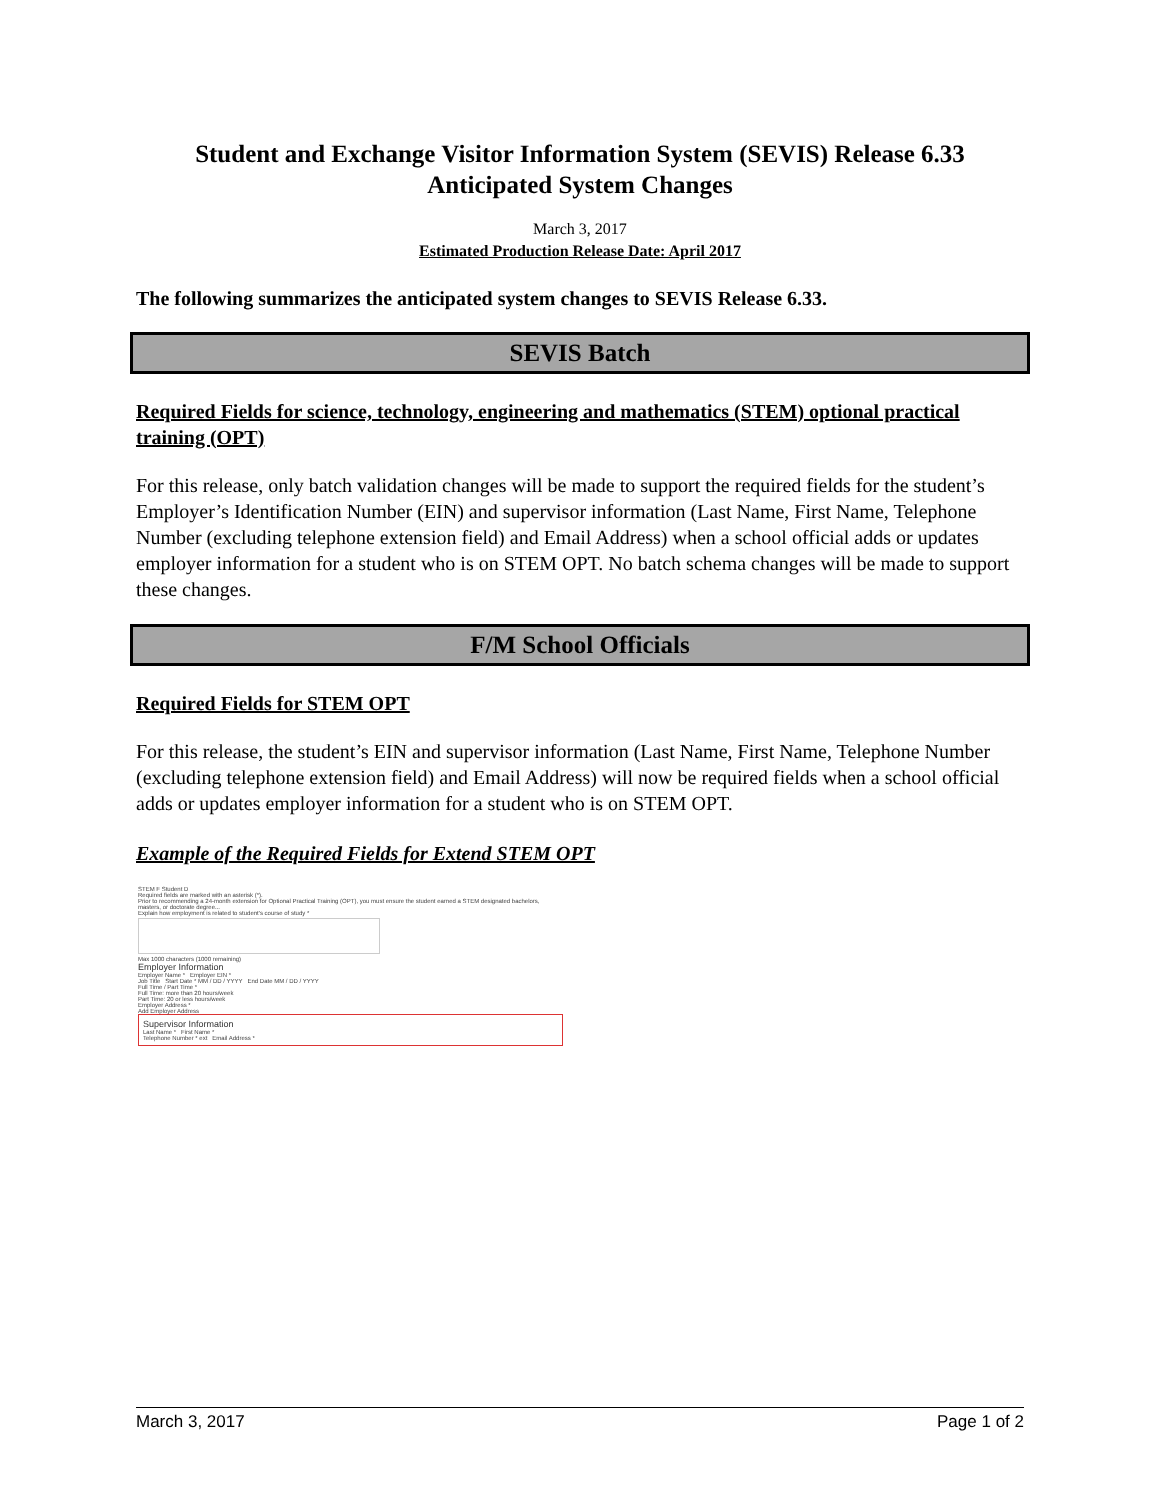Student and Exchange Visitor Information System (SEVIS) Release 6.33
Anticipated System Changes
March 3, 2017
Estimated Production Release Date: April 2017
The following summarizes the anticipated system changes to SEVIS Release 6.33.
SEVIS Batch
Required Fields for science, technology, engineering and mathematics (STEM) optional practical training (OPT)
For this release, only batch validation changes will be made to support the required fields for the student’s Employer’s Identification Number (EIN) and supervisor information (Last Name, First Name, Telephone Number (excluding telephone extension field) and Email Address) when a school official adds or updates employer information for a student who is on STEM OPT. No batch schema changes will be made to support these changes.
F/M School Officials
Required Fields for STEM OPT
For this release, the student’s EIN and supervisor information (Last Name, First Name, Telephone Number (excluding telephone extension field) and Email Address) will now be required fields when a school official adds or updates employer information for a student who is on STEM OPT.
Example of the Required Fields for Extend STEM OPT
STEM F Student D
Required fields are marked with an asterisk (*).
Prior to recommending a 24-month extension for Optional Practical Training (OPT), you must ensure the student earned a STEM designated bachelors, masters, or doctorate degree...
Explain how employment is related to student's course of study *
Max 1000 characters (1000 remaining)
Employer Information
Employer Name * Employer EIN *
Job Title Start Date * MM / DD / YYYY End Date MM / DD / YYYY
Full Time / Part Time *
Full Time: more than 20 hours/week
Part Time: 20 or less hours/week
Employer Address *
Add Employer Address
Supervisor Information
Last Name * First Name *
Telephone Number * ext Email Address *
March 3, 2017 Page 1 of 2